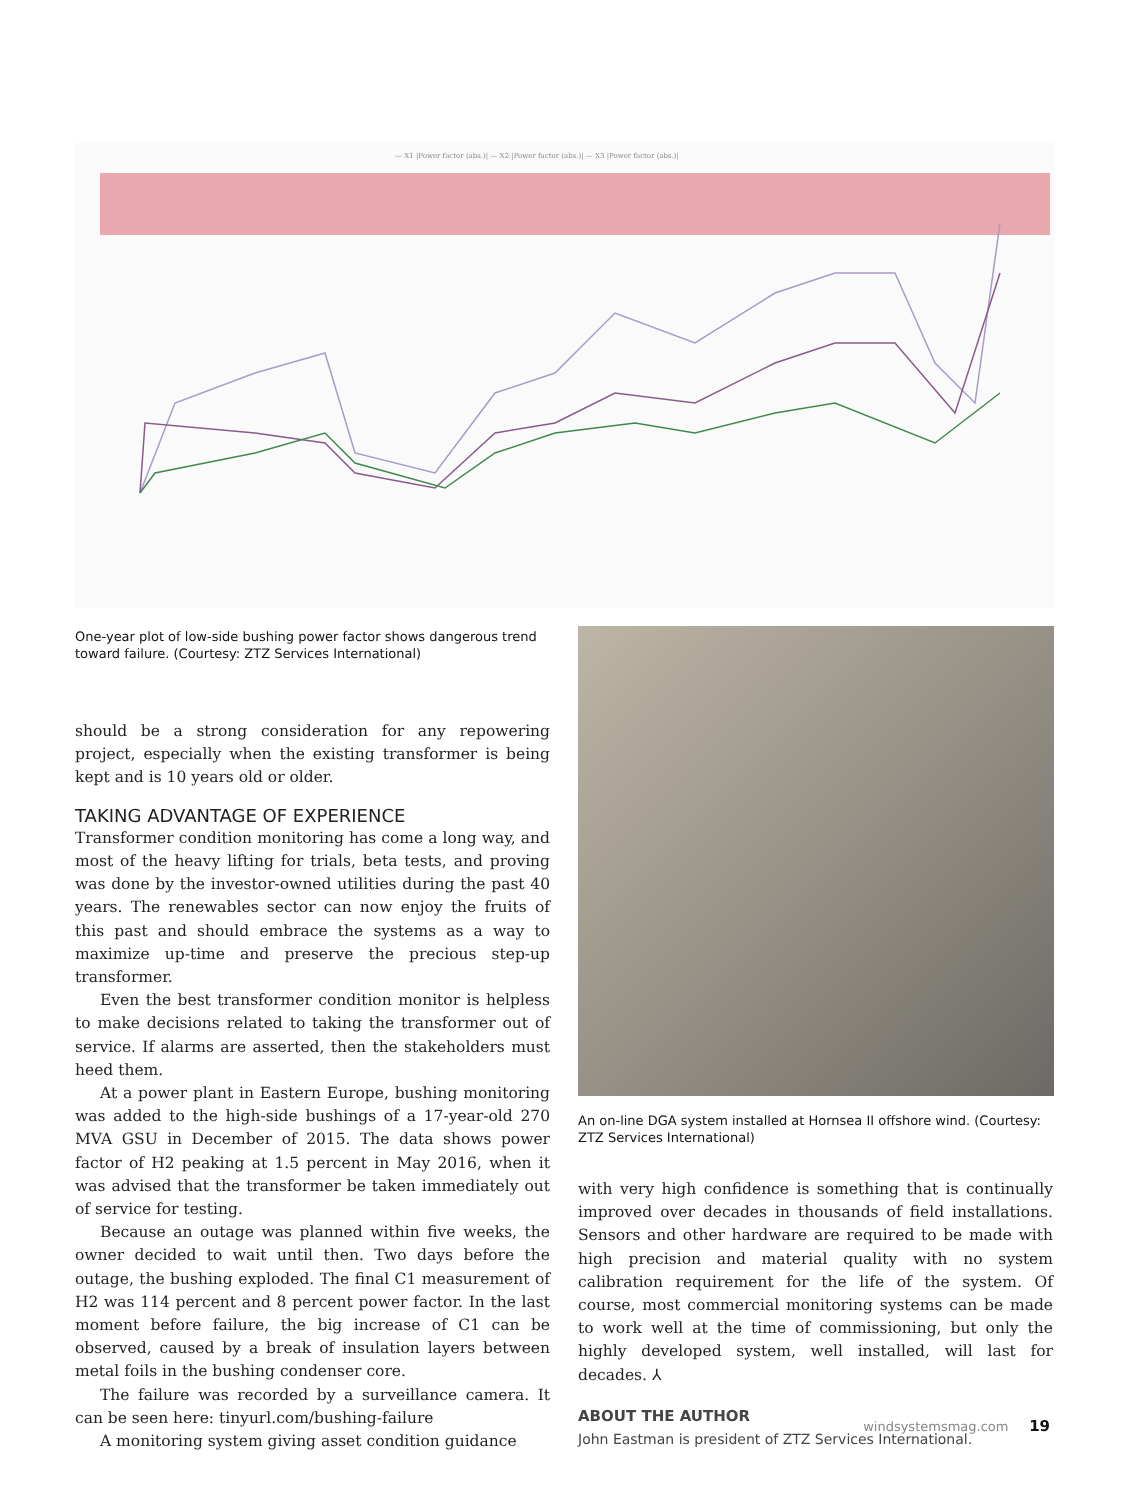— X1 |Power factor (abs.)| — X2 |Power factor (abs.)| — X3 |Power factor (abs.)|
One-year plot of low-side bushing power factor shows dangerous trend toward failure. (Courtesy: ZTZ Services International)
An on-line DGA system installed at Hornsea II offshore wind. (Courtesy: ZTZ Services International)
should be a strong consideration for any repowering project, especially when the existing transformer is being kept and is 10 years old or older.
TAKING ADVANTAGE OF EXPERIENCE
Transformer condition monitoring has come a long way, and most of the heavy lifting for trials, beta tests, and proving was done by the investor-owned utilities during the past 40 years. The renewables sector can now enjoy the fruits of this past and should embrace the systems as a way to maximize up-time and preserve the precious step-up transformer.
Even the best transformer condition monitor is helpless to make decisions related to taking the transformer out of service. If alarms are asserted, then the stakeholders must heed them.
At a power plant in Eastern Europe, bushing monitoring was added to the high-side bushings of a 17-year-old 270 MVA GSU in December of 2015. The data shows power factor of H2 peaking at 1.5 percent in May 2016, when it was advised that the transformer be taken immediately out of service for testing.
Because an outage was planned within five weeks, the owner decided to wait until then. Two days before the outage, the bushing exploded. The final C1 measurement of H2 was 114 percent and 8 percent power factor. In the last moment before failure, the big increase of C1 can be observed, caused by a break of insulation layers between metal foils in the bushing condenser core.
The failure was recorded by a surveillance camera. It can be seen here: tinyurl.com/bushing-failure
A monitoring system giving asset condition guidance
with very high confidence is something that is continually improved over decades in thousands of field installations. Sensors and other hardware are required to be made with high precision and material quality with no system calibration requirement for the life of the system. Of course, most commercial monitoring systems can be made to work well at the time of commissioning, but only the highly developed system, well installed, will last for decades. ⅄
ABOUT THE AUTHOR
John Eastman is president of ZTZ Services International.
windsystemsmag.com 19